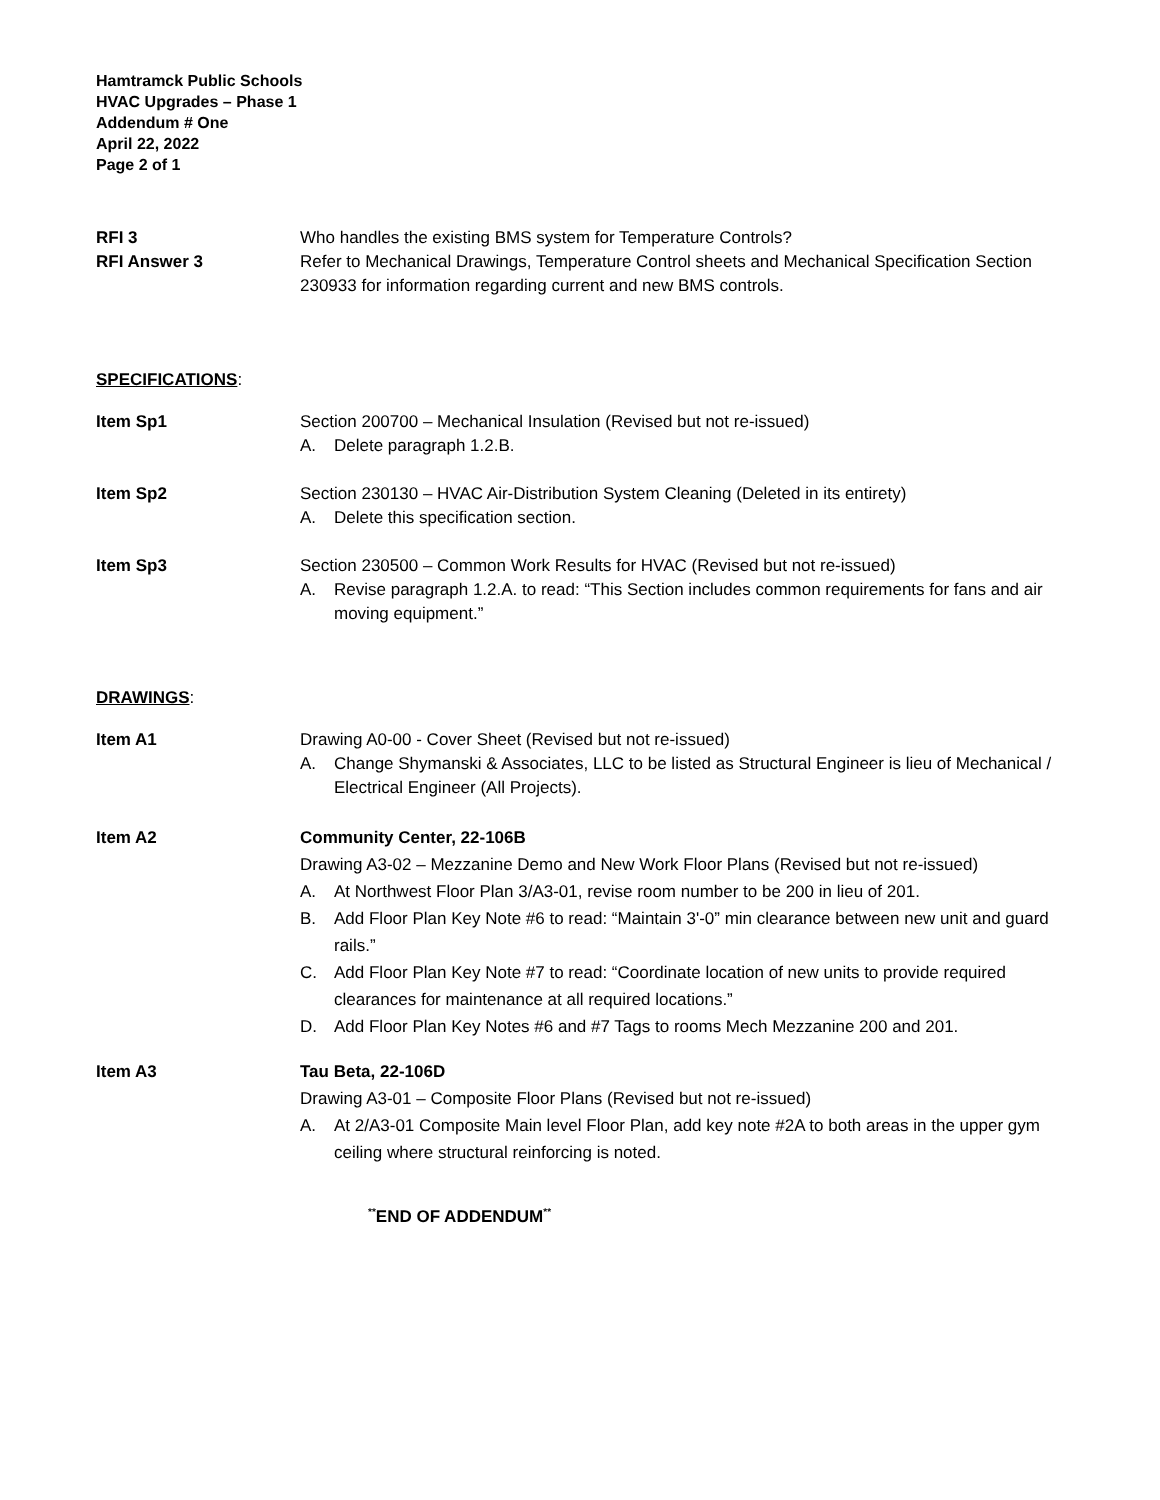Hamtramck Public Schools
HVAC Upgrades – Phase 1
Addendum # One
April 22, 2022
Page 2 of 1
RFI 3
RFI Answer 3
Who handles the existing BMS system for Temperature Controls?
Refer to Mechanical Drawings, Temperature Control sheets and Mechanical Specification Section 230933 for information regarding current and new BMS controls.
SPECIFICATIONS:
Item Sp1 Section 200700 – Mechanical Insulation (Revised but not re-issued)
A. Delete paragraph 1.2.B.
Item Sp2 Section 230130 – HVAC Air-Distribution System Cleaning (Deleted in its entirety)
A. Delete this specification section.
Item Sp3 Section 230500 – Common Work Results for HVAC (Revised but not re-issued)
A. Revise paragraph 1.2.A. to read: “This Section includes common requirements for fans and air moving equipment.”
DRAWINGS:
Item A1 Drawing A0-00 - Cover Sheet (Revised but not re-issued)
A. Change Shymanski & Associates, LLC to be listed as Structural Engineer is lieu of Mechanical / Electrical Engineer (All Projects).
Item A2 Community Center, 22-106B
Drawing A3-02 – Mezzanine Demo and New Work Floor Plans (Revised but not re-issued)
A. At Northwest Floor Plan 3/A3-01, revise room number to be 200 in lieu of 201.
B. Add Floor Plan Key Note #6 to read: “Maintain 3'-0” min clearance between new unit and guard rails.”
C. Add Floor Plan Key Note #7 to read: “Coordinate location of new units to provide required clearances for maintenance at all required locations.”
D. Add Floor Plan Key Notes #6 and #7 Tags to rooms Mech Mezzanine 200 and 201.
Item A3 Tau Beta, 22-106D
Drawing A3-01 – Composite Floor Plans (Revised but not re-issued)
A. At 2/A3-01 Composite Main level Floor Plan, add key note #2A to both areas in the upper gym ceiling where structural reinforcing is noted.
<sup>**</sup> END OF ADDENDUM<sup>**</sup>